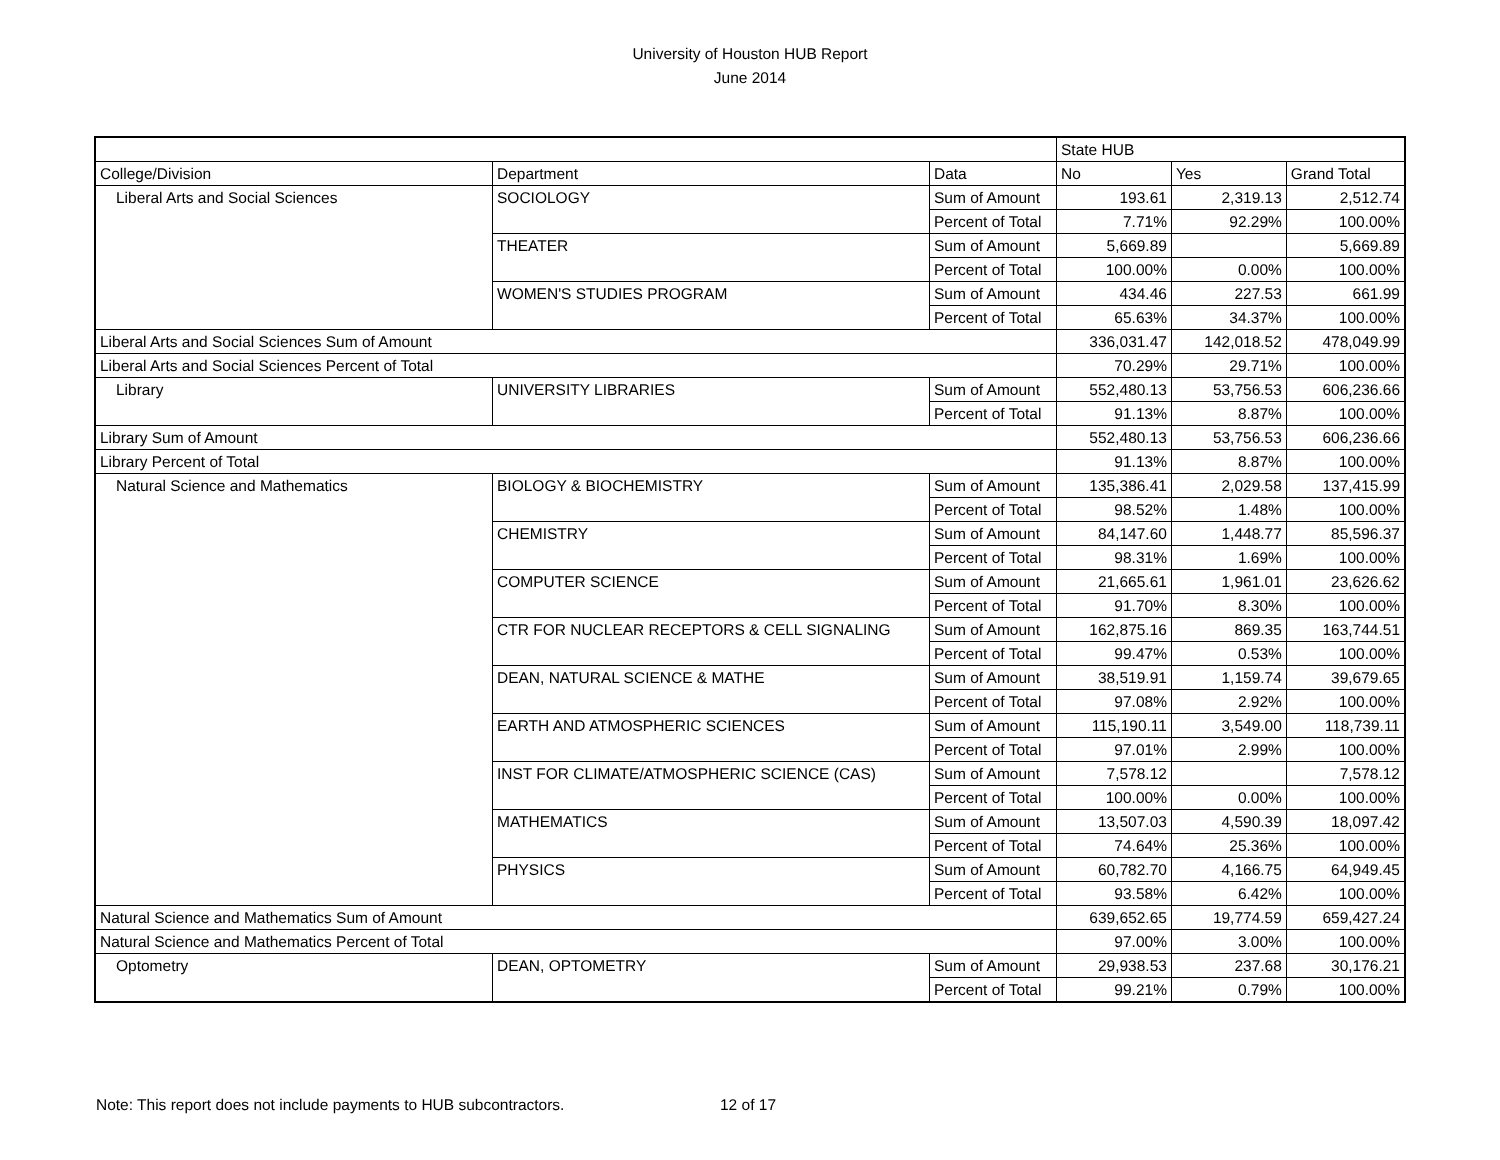University of Houston HUB Report
June 2014
| | | | State HUB | | |
| College/Division | Department | Data | No | Yes | Grand Total |
| Liberal Arts and Social Sciences | SOCIOLOGY | Sum of Amount | 193.61 | 2,319.13 | 2,512.74 |
| | | Percent of Total | 7.71% | 92.29% | 100.00% |
| | THEATER | Sum of Amount | 5,669.89 | | 5,669.89 |
| | | Percent of Total | 100.00% | 0.00% | 100.00% |
| | WOMEN'S STUDIES PROGRAM | Sum of Amount | 434.46 | 227.53 | 661.99 |
| | | Percent of Total | 65.63% | 34.37% | 100.00% |
| Liberal Arts and Social Sciences Sum of Amount | | | 336,031.47 | 142,018.52 | 478,049.99 |
| Liberal Arts and Social Sciences Percent of Total | | | 70.29% | 29.71% | 100.00% |
| Library | UNIVERSITY LIBRARIES | Sum of Amount | 552,480.13 | 53,756.53 | 606,236.66 |
| | | Percent of Total | 91.13% | 8.87% | 100.00% |
| Library Sum of Amount | | | 552,480.13 | 53,756.53 | 606,236.66 |
| Library Percent of Total | | | 91.13% | 8.87% | 100.00% |
| Natural Science and Mathematics | BIOLOGY & BIOCHEMISTRY | Sum of Amount | 135,386.41 | 2,029.58 | 137,415.99 |
| | | Percent of Total | 98.52% | 1.48% | 100.00% |
| | CHEMISTRY | Sum of Amount | 84,147.60 | 1,448.77 | 85,596.37 |
| | | Percent of Total | 98.31% | 1.69% | 100.00% |
| | COMPUTER SCIENCE | Sum of Amount | 21,665.61 | 1,961.01 | 23,626.62 |
| | | Percent of Total | 91.70% | 8.30% | 100.00% |
| | CTR FOR NUCLEAR RECEPTORS & CELL SIGNALING | Sum of Amount | 162,875.16 | 869.35 | 163,744.51 |
| | | Percent of Total | 99.47% | 0.53% | 100.00% |
| | DEAN, NATURAL SCIENCE & MATHE | Sum of Amount | 38,519.91 | 1,159.74 | 39,679.65 |
| | | Percent of Total | 97.08% | 2.92% | 100.00% |
| | EARTH AND ATMOSPHERIC SCIENCES | Sum of Amount | 115,190.11 | 3,549.00 | 118,739.11 |
| | | Percent of Total | 97.01% | 2.99% | 100.00% |
| | INST FOR CLIMATE/ATMOSPHERIC SCIENCE (CAS) | Sum of Amount | 7,578.12 | | 7,578.12 |
| | | Percent of Total | 100.00% | 0.00% | 100.00% |
| | MATHEMATICS | Sum of Amount | 13,507.03 | 4,590.39 | 18,097.42 |
| | | Percent of Total | 74.64% | 25.36% | 100.00% |
| | PHYSICS | Sum of Amount | 60,782.70 | 4,166.75 | 64,949.45 |
| | | Percent of Total | 93.58% | 6.42% | 100.00% |
| Natural Science and Mathematics Sum of Amount | | | 639,652.65 | 19,774.59 | 659,427.24 |
| Natural Science and Mathematics Percent of Total | | | 97.00% | 3.00% | 100.00% |
| Optometry | DEAN, OPTOMETRY | Sum of Amount | 29,938.53 | 237.68 | 30,176.21 |
| | | Percent of Total | 99.21% | 0.79% | 100.00% |
Note: This report does not include payments to HUB subcontractors.
12 of 17